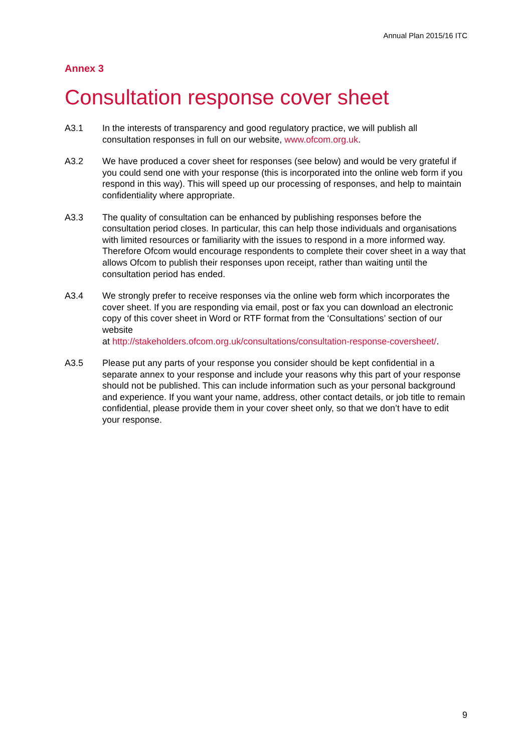Annual Plan 2015/16 ITC
Annex 3
Consultation response cover sheet
A3.1 In the interests of transparency and good regulatory practice, we will publish all consultation responses in full on our website, www.ofcom.org.uk.
A3.2 We have produced a cover sheet for responses (see below) and would be very grateful if you could send one with your response (this is incorporated into the online web form if you respond in this way). This will speed up our processing of responses, and help to maintain confidentiality where appropriate.
A3.3 The quality of consultation can be enhanced by publishing responses before the consultation period closes. In particular, this can help those individuals and organisations with limited resources or familiarity with the issues to respond in a more informed way. Therefore Ofcom would encourage respondents to complete their cover sheet in a way that allows Ofcom to publish their responses upon receipt, rather than waiting until the consultation period has ended.
A3.4 We strongly prefer to receive responses via the online web form which incorporates the cover sheet. If you are responding via email, post or fax you can download an electronic copy of this cover sheet in Word or RTF format from the ‘Consultations’ section of our website
at http://stakeholders.ofcom.org.uk/consultations/consultation-response-coversheet/.
A3.5 Please put any parts of your response you consider should be kept confidential in a separate annex to your response and include your reasons why this part of your response should not be published. This can include information such as your personal background and experience. If you want your name, address, other contact details, or job title to remain confidential, please provide them in your cover sheet only, so that we don’t have to edit your response.
9